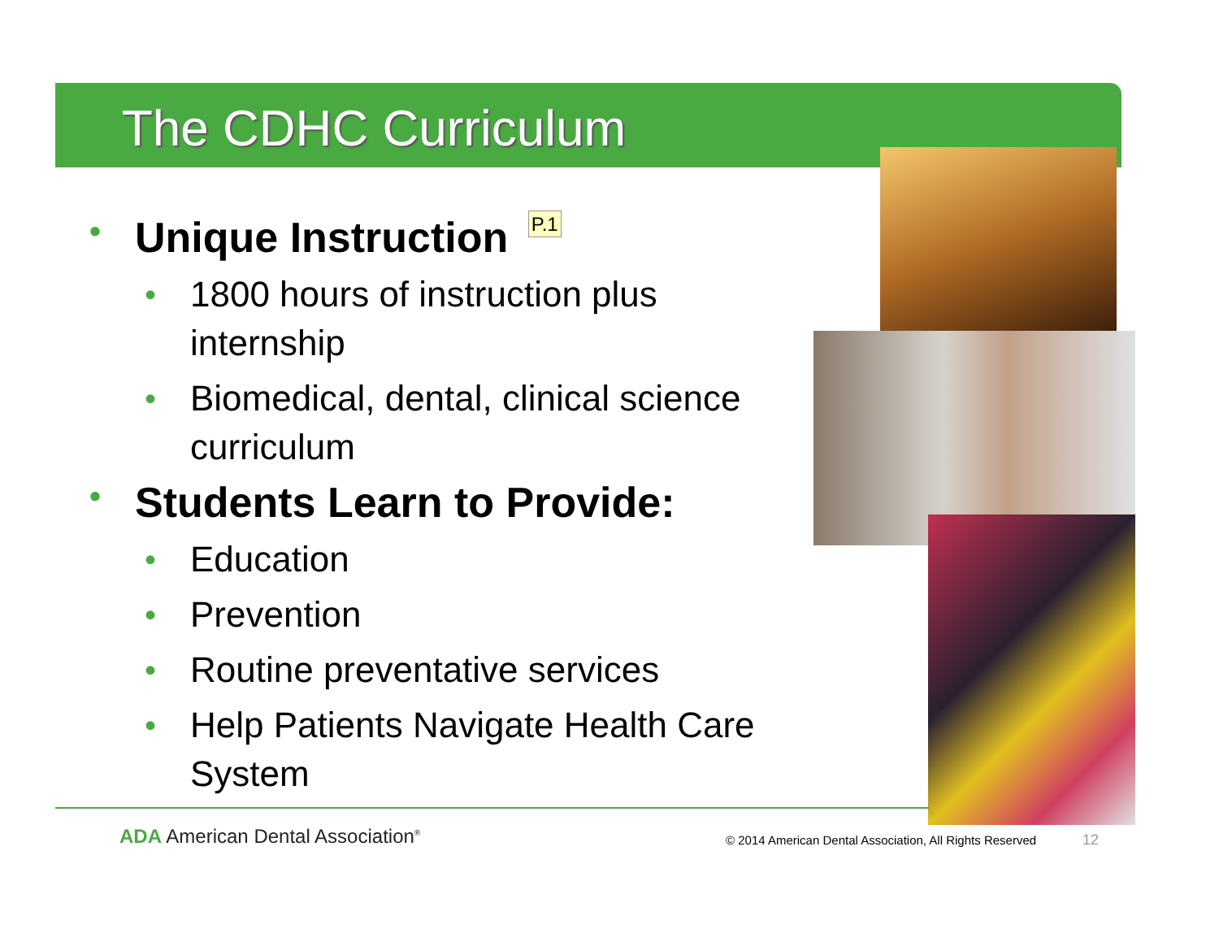The CDHC Curriculum
• Unique Instruction P.1
• 1800 hours of instruction plus internship
• Biomedical, dental, clinical science curriculum
• Students Learn to Provide:
• Education
• Prevention
• Routine preventative services
• Help Patients Navigate Health Care System
ADA American Dental Association<sup>®</sup>
© 2014 American Dental Association, All Rights Reserved
12